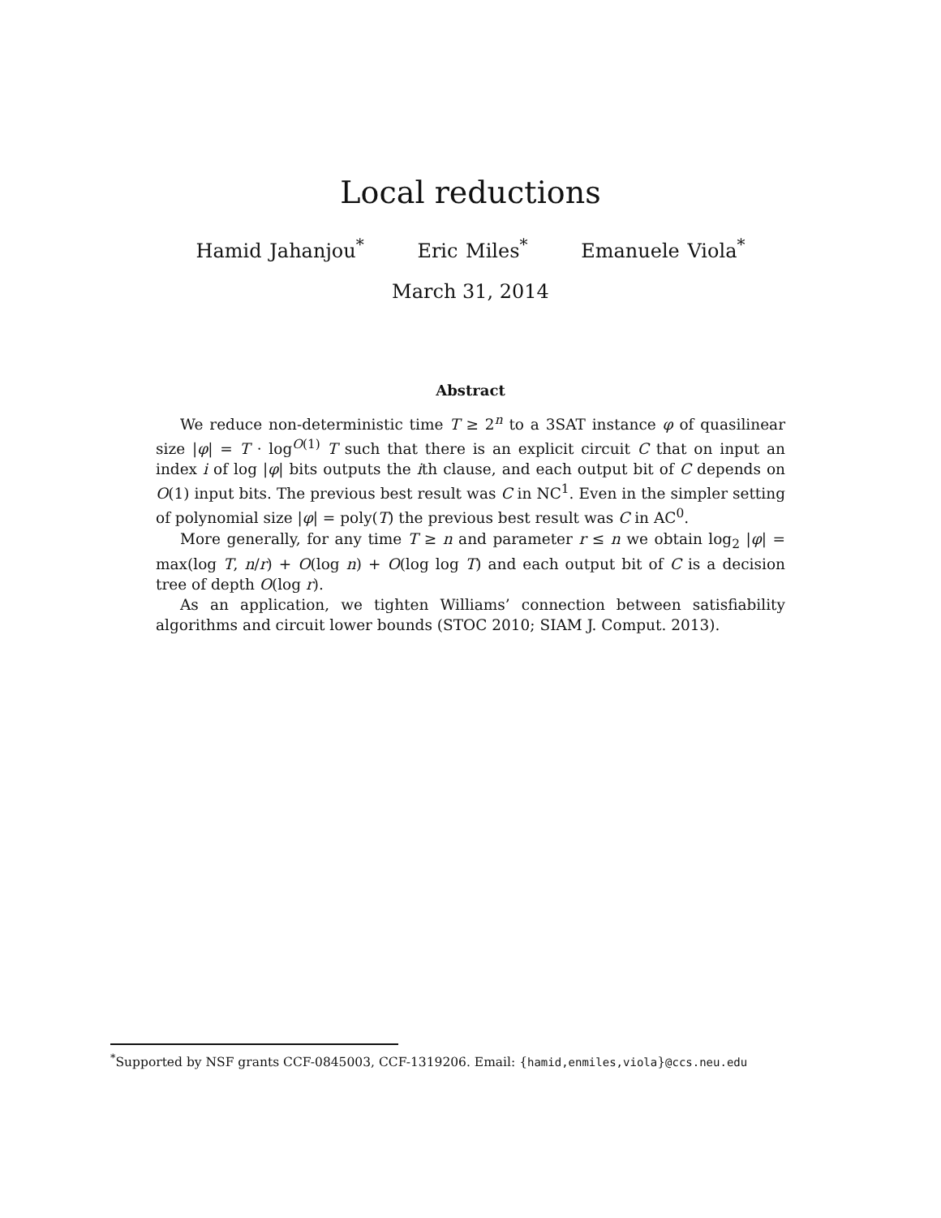Local reductions
Hamid Jahanjou<sup>*</sup> Eric Miles<sup>*</sup> Emanuele Viola<sup>*</sup>
March 31, 2014
Abstract
We reduce non-deterministic time T ≥ 2<sup>n</sup> to a 3SAT instance φ of quasilinear size |φ| = T · log<sup>O(1)</sup> T such that there is an explicit circuit C that on input an index i of log |φ| bits outputs the ith clause, and each output bit of C depends on O(1) input bits. The previous best result was C in NC<sup>1</sup>. Even in the simpler setting of polynomial size |φ| = poly(T) the previous best result was C in AC<sup>0</sup>.
More generally, for any time T ≥ n and parameter r ≤ n we obtain log<sub>2</sub> |φ| = max(log T, n/r) + O(log n) + O(log log T) and each output bit of C is a decision tree of depth O(log r).
As an application, we tighten Williams’ connection between satisfiability algorithms and circuit lower bounds (STOC 2010; SIAM J. Comput. 2013).
<sup>*</sup> Supported by NSF grants CCF-0845003, CCF-1319206. Email: {hamid,enmiles,viola}@ccs.neu.edu